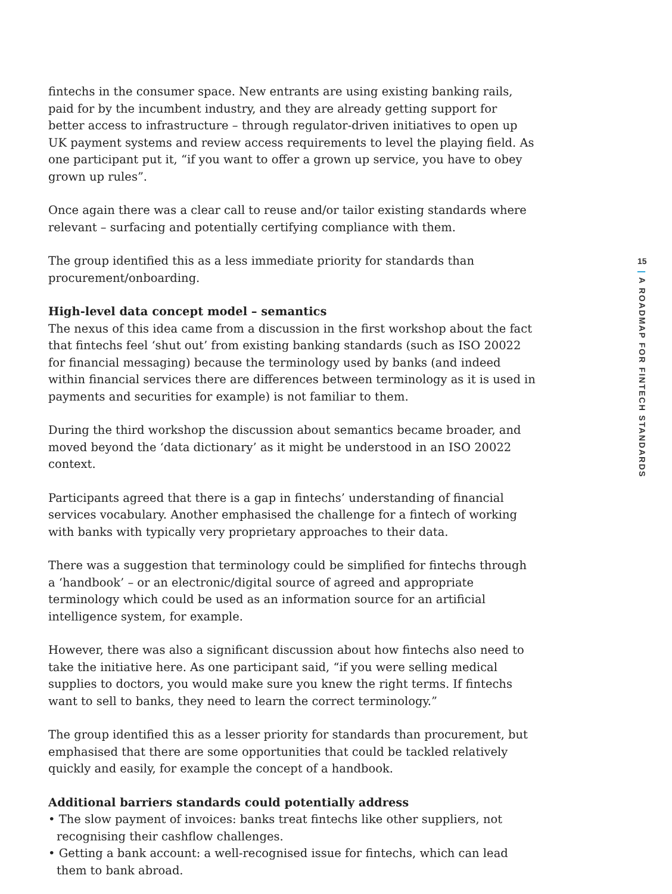fintechs in the consumer space. New entrants are using existing banking rails, paid for by the incumbent industry, and they are already getting support for better access to infrastructure – through regulator-driven initiatives to open up UK payment systems and review access requirements to level the playing field. As one participant put it, “if you want to offer a grown up service, you have to obey grown up rules”.
Once again there was a clear call to reuse and/or tailor existing standards where relevant – surfacing and potentially certifying compliance with them.
The group identified this as a less immediate priority for standards than procurement/onboarding.
High-level data concept model – semantics
The nexus of this idea came from a discussion in the first workshop about the fact that fintechs feel ‘shut out’ from existing banking standards (such as ISO 20022 for financial messaging) because the terminology used by banks (and indeed within financial services there are differences between terminology as it is used in payments and securities for example) is not familiar to them.
During the third workshop the discussion about semantics became broader, and moved beyond the ‘data dictionary’ as it might be understood in an ISO 20022 context.
Participants agreed that there is a gap in fintechs’ understanding of financial services vocabulary. Another emphasised the challenge for a fintech of working with banks with typically very proprietary approaches to their data.
There was a suggestion that terminology could be simplified for fintechs through a ‘handbook’ – or an electronic/digital source of agreed and appropriate terminology which could be used as an information source for an artificial intelligence system, for example.
However, there was also a significant discussion about how fintechs also need to take the initiative here. As one participant said, “if you were selling medical supplies to doctors, you would make sure you knew the right terms. If fintechs want to sell to banks, they need to learn the correct terminology.”
The group identified this as a lesser priority for standards than procurement, but emphasised that there are some opportunities that could be tackled relatively quickly and easily, for example the concept of a handbook.
Additional barriers standards could potentially address
• The slow payment of invoices: banks treat fintechs like other suppliers, not recognising their cashflow challenges.
• Getting a bank account: a well-recognised issue for fintechs, which can lead them to bank abroad.
15
| A ROADMAP FOR FINTECH STANDARDS